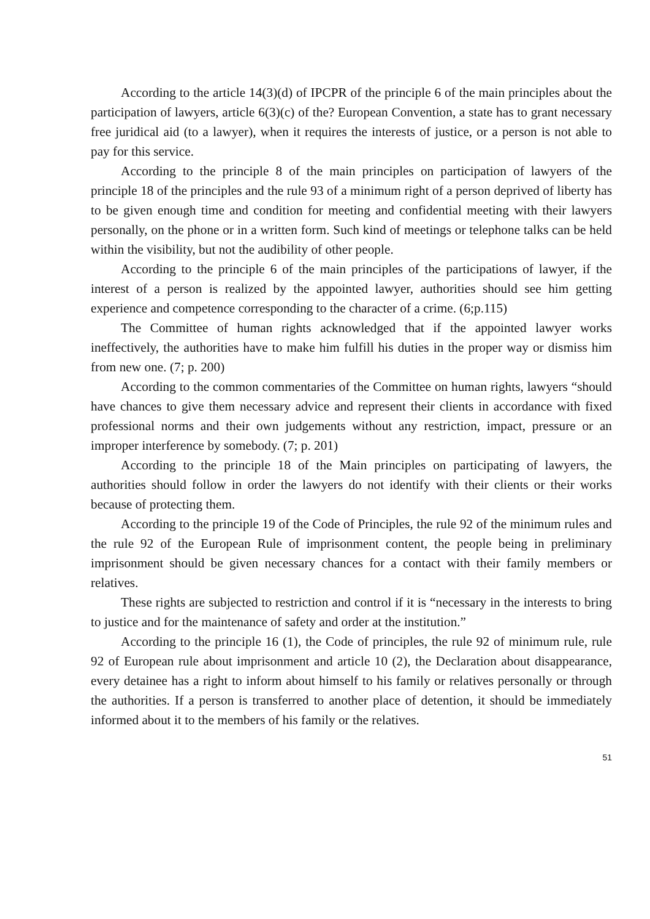According to the article 14(3)(d) of IPCPR of the principle 6 of the main principles about the participation of lawyers, article 6(3)(c) of the? European Convention, a state has to grant necessary free juridical aid (to a lawyer), when it requires the interests of justice, or a person is not able to pay for this service.
According to the principle 8 of the main principles on participation of lawyers of the principle 18 of the principles and the rule 93 of a minimum right of a person deprived of liberty has to be given enough time and condition for meeting and confidential meeting with their lawyers personally, on the phone or in a written form. Such kind of meetings or telephone talks can be held within the visibility, but not the audibility of other people.
According to the principle 6 of the main principles of the participations of lawyer, if the interest of a person is realized by the appointed lawyer, authorities should see him getting experience and competence corresponding to the character of a crime. (6;p.115)
The Committee of human rights acknowledged that if the appointed lawyer works ineffectively, the authorities have to make him fulfill his duties in the proper way or dismiss him from new one. (7; p. 200)
According to the common commentaries of the Committee on human rights, lawyers “should have chances to give them necessary advice and represent their clients in accordance with fixed professional norms and their own judgements without any restriction, impact, pressure or an improper interference by somebody. (7; p. 201)
According to the principle 18 of the Main principles on participating of lawyers, the authorities should follow in order the lawyers do not identify with their clients or their works because of protecting them.
According to the principle 19 of the Code of Principles, the rule 92 of the minimum rules and the rule 92 of the European Rule of imprisonment content, the people being in preliminary imprisonment should be given necessary chances for a contact with their family members or relatives.
These rights are subjected to restriction and control if it is “necessary in the interests to bring to justice and for the maintenance of safety and order at the institution.”
According to the principle 16 (1), the Code of principles, the rule 92 of minimum rule, rule 92 of European rule about imprisonment and article 10 (2), the Declaration about disappearance, every detainee has a right to inform about himself to his family or relatives personally or through the authorities. If a person is transferred to another place of detention, it should be immediately informed about it to the members of his family or the relatives.
51